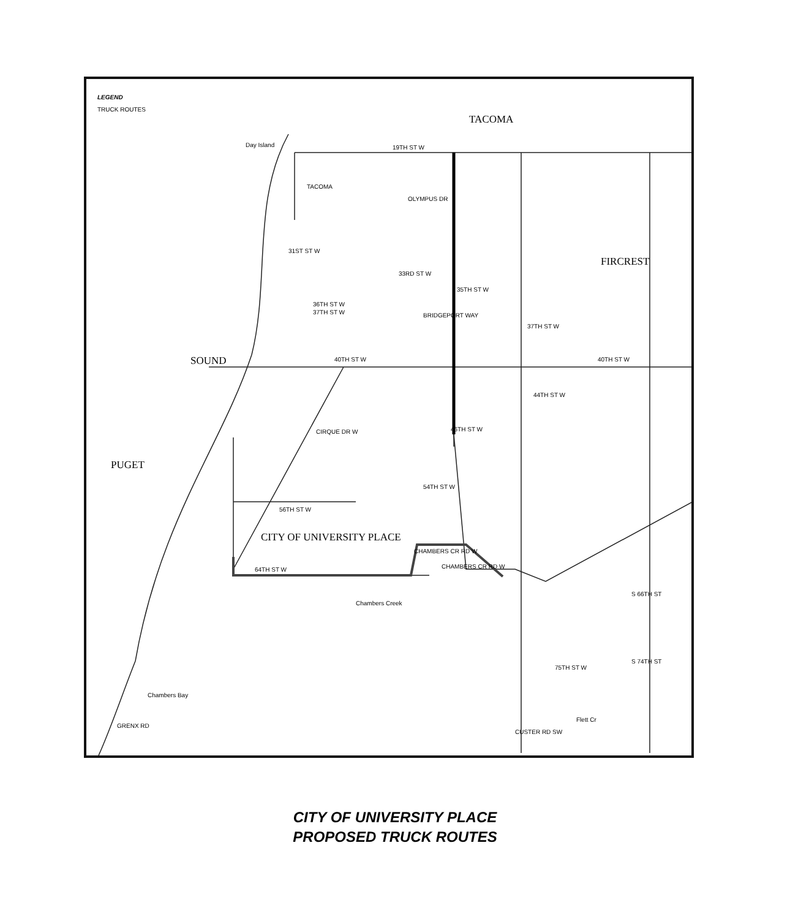LEGEND
TRUCK ROUTES
TACOMA
Day Island 19TH ST W
TACOMA
OLYMPUS DR
FIRCREST
31ST ST W
33RD ST W
35TH ST W
36TH ST W
37TH ST W
37TH ST W
40TH ST W 40TH ST W
BRIDGEPORT WAY
SOUND
PUGET
44TH ST W
CIRQUE DR W 46TH ST W
54TH ST W
56TH ST W
CITY OF UNIVERSITY PLACE
CHAMBERS CR RD W
64TH ST W CHAMBERS CR RD W
Chambers Creek
S 66TH ST
S 74TH ST
75TH ST W
Chambers Bay
Flett Cr
GRENX RD
CUSTER RD SW
CITY OF UNIVERSITY PLACE
PROPOSED TRUCK ROUTES